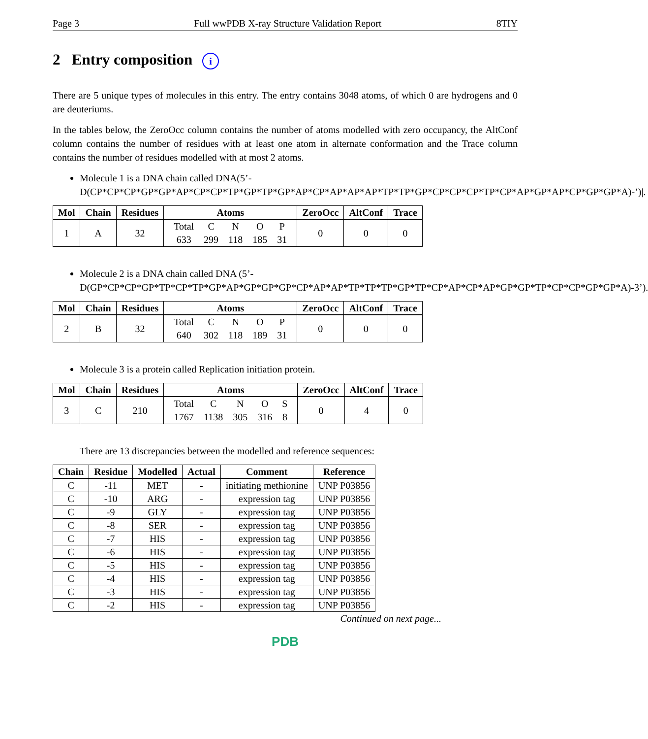Page 3 Full wwPDB X-ray Structure Validation Report 8TIY
2 Entry composition i
There are 5 unique types of molecules in this entry. The entry contains 3048 atoms, of which 0 are hydrogens and 0 are deuteriums.
In the tables below, the ZeroOcc column contains the number of atoms modelled with zero occupancy, the AltConf column contains the number of residues with at least one atom in alternate conformation and the Trace column contains the number of residues modelled with at most 2 atoms.
Molecule 1 is a DNA chain called DNA(5’-D(CP*CP*CP*GP*GP*AP*CP*CP*TP*GP*TP*GP*AP*CP*AP*AP*AP*TP*TP*GP*CP*CP*CP*TP*CP*AP*GP*AP*CP*GP*GP*A)-’)|.
| Mol | Chain | Residues | Atoms | ZeroOcc | AltConf | Trace |
| --- | --- | --- | --- | --- | --- | --- |
| 1 | A | 32 | / Total / C / N / O / P / / 633 / 299 / 118 / 185 / 31 / | 0 | 0 | 0 |
Molecule 2 is a DNA chain called DNA (5’-D(GP*CP*CP*GP*TP*CP*TP*GP*AP*GP*GP*GP*CP*AP*AP*TP*TP*TP*GP*TP*CP*AP*CP*AP*GP*GP*TP*CP*CP*GP*GP*A)-3’).
| Mol | Chain | Residues | Atoms | ZeroOcc | AltConf | Trace |
| --- | --- | --- | --- | --- | --- | --- |
| 2 | B | 32 | / Total / C / N / O / P / / 640 / 302 / 118 / 189 / 31 / | 0 | 0 | 0 |
Molecule 3 is a protein called Replication initiation protein.
| Mol | Chain | Residues | Atoms | ZeroOcc | AltConf | Trace |
| --- | --- | --- | --- | --- | --- | --- |
| 3 | C | 210 | / Total / C / N / O / S / / 1767 / 1138 / 305 / 316 / 8 / | 0 | 4 | 0 |
There are 13 discrepancies between the modelled and reference sequences:
| Chain | Residue | Modelled | Actual | Comment | Reference |
| --- | --- | --- | --- | --- | --- |
| C | -11 | MET | - | initiating methionine | UNP P03856 |
| C | -10 | ARG | - | expression tag | UNP P03856 |
| C | -9 | GLY | - | expression tag | UNP P03856 |
| C | -8 | SER | - | expression tag | UNP P03856 |
| C | -7 | HIS | - | expression tag | UNP P03856 |
| C | -6 | HIS | - | expression tag | UNP P03856 |
| C | -5 | HIS | - | expression tag | UNP P03856 |
| C | -4 | HIS | - | expression tag | UNP P03856 |
| C | -3 | HIS | - | expression tag | UNP P03856 |
| C | -2 | HIS | - | expression tag | UNP P03856 |
Continued on next page...
PDB